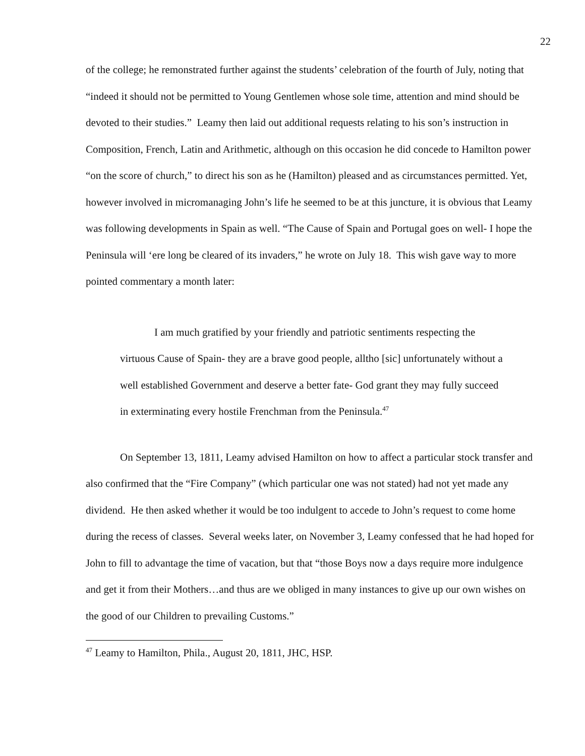22
of the college; he remonstrated further against the students’ celebration of the fourth of July, noting that “indeed it should not be permitted to Young Gentlemen whose sole time, attention and mind should be devoted to their studies.” Leamy then laid out additional requests relating to his son’s instruction in Composition, French, Latin and Arithmetic, although on this occasion he did concede to Hamilton power “on the score of church,” to direct his son as he (Hamilton) pleased and as circumstances permitted. Yet, however involved in micromanaging John’s life he seemed to be at this juncture, it is obvious that Leamy was following developments in Spain as well. “The Cause of Spain and Portugal goes on well- I hope the Peninsula will ‘ere long be cleared of its invaders,” he wrote on July 18. This wish gave way to more pointed commentary a month later:
I am much gratified by your friendly and patriotic sentiments respecting the virtuous Cause of Spain- they are a brave good people, alltho [sic] unfortunately without a well established Government and deserve a better fate- God grant they may fully succeed in exterminating every hostile Frenchman from the Peninsula.<sup>47</sup>
On September 13, 1811, Leamy advised Hamilton on how to affect a particular stock transfer and also confirmed that the “Fire Company” (which particular one was not stated) had not yet made any dividend. He then asked whether it would be too indulgent to accede to John’s request to come home during the recess of classes. Several weeks later, on November 3, Leamy confessed that he had hoped for John to fill to advantage the time of vacation, but that “those Boys now a days require more indulgence and get it from their Mothers…and thus are we obliged in many instances to give up our own wishes on the good of our Children to prevailing Customs.”
<sup>47</sup> Leamy to Hamilton, Phila., August 20, 1811, JHC, HSP.